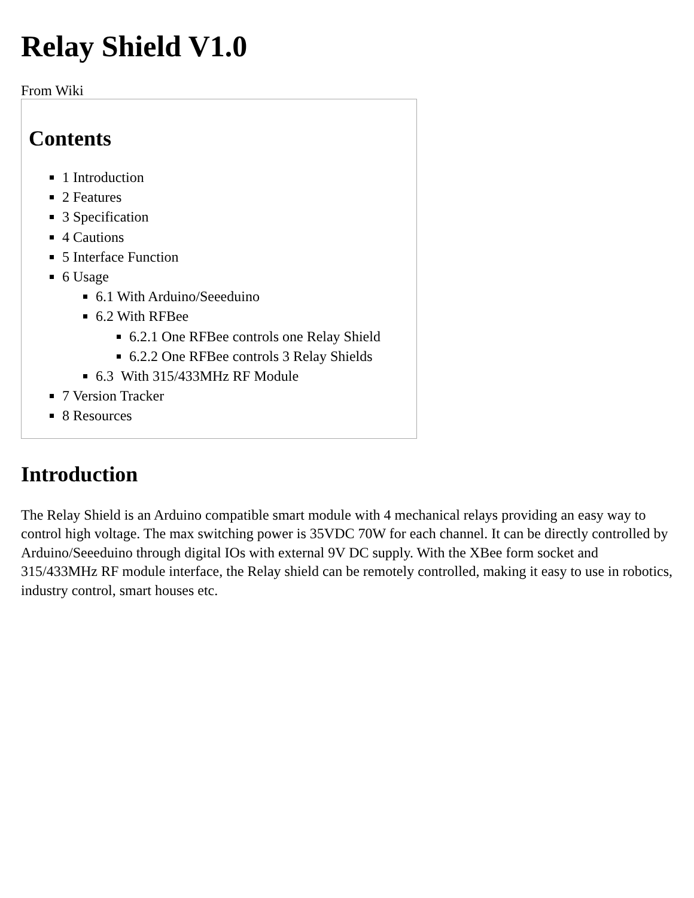Relay Shield V1.0
From Wiki
Contents
1 Introduction
2 Features
3 Specification
4 Cautions
5 Interface Function
6 Usage
6.1 With Arduino/Seeeduino
6.2 With RFBee
6.2.1 One RFBee controls one Relay Shield
6.2.2 One RFBee controls 3 Relay Shields
6.3 With 315/433MHz RF Module
7 Version Tracker
8 Resources
Introduction
The Relay Shield is an Arduino compatible smart module with 4 mechanical relays providing an easy way to control high voltage. The max switching power is 35VDC 70W for each channel. It can be directly controlled by Arduino/Seeeduino through digital IOs with external 9V DC supply. With the XBee form socket and 315/433MHz RF module interface, the Relay shield can be remotely controlled, making it easy to use in robotics, industry control, smart houses etc.